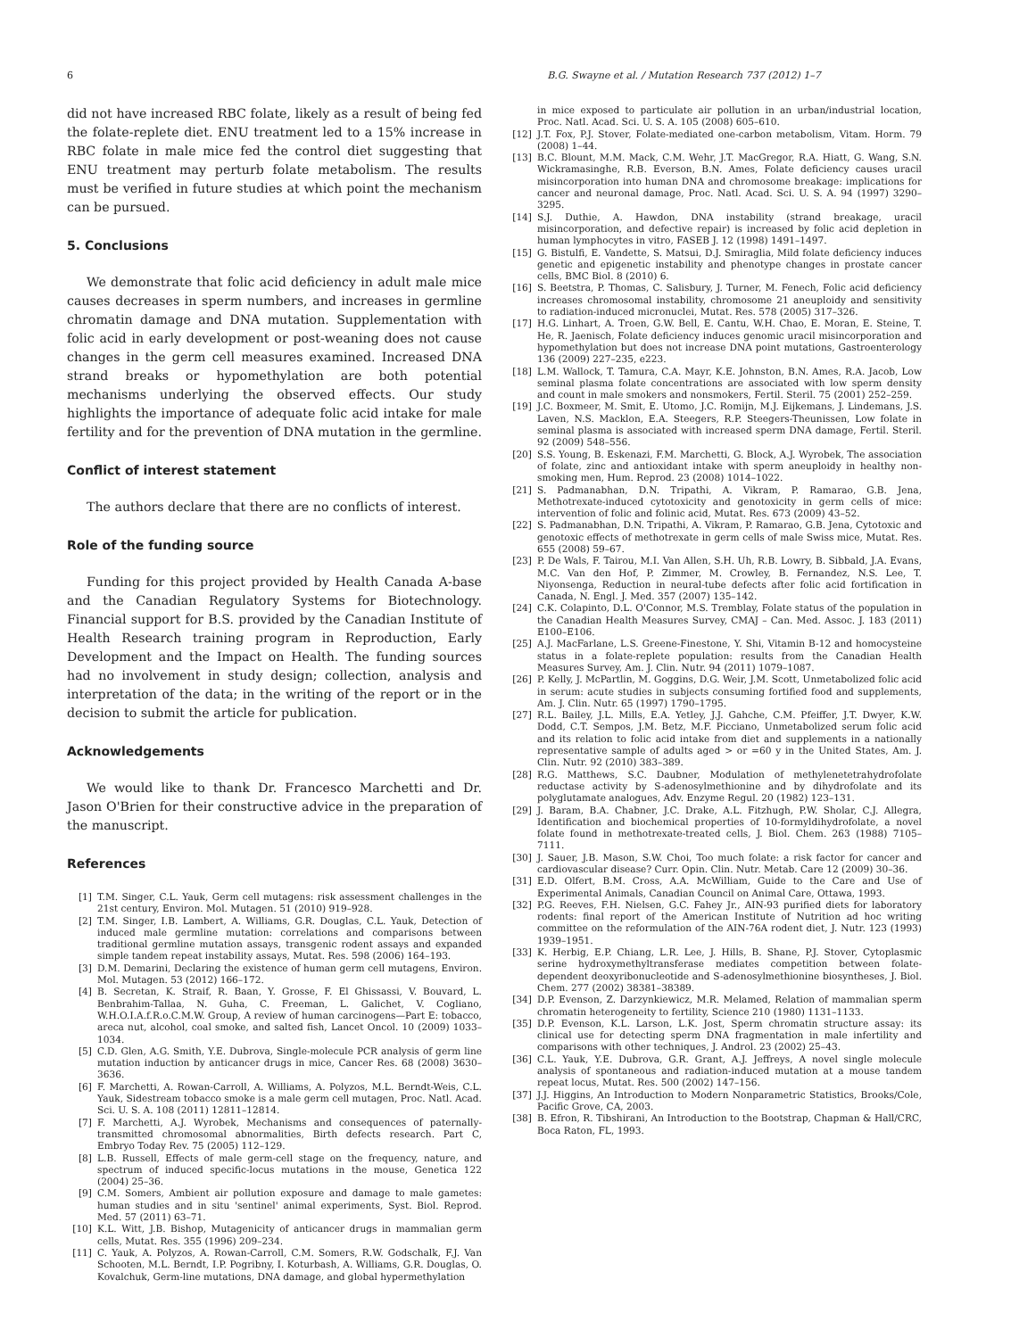6 B.G. Swayne et al. / Mutation Research 737 (2012) 1–7
did not have increased RBC folate, likely as a result of being fed the folate-replete diet. ENU treatment led to a 15% increase in RBC folate in male mice fed the control diet suggesting that ENU treatment may perturb folate metabolism. The results must be verified in future studies at which point the mechanism can be pursued.
5. Conclusions
We demonstrate that folic acid deficiency in adult male mice causes decreases in sperm numbers, and increases in germline chromatin damage and DNA mutation. Supplementation with folic acid in early development or post-weaning does not cause changes in the germ cell measures examined. Increased DNA strand breaks or hypomethylation are both potential mechanisms underlying the observed effects. Our study highlights the importance of adequate folic acid intake for male fertility and for the prevention of DNA mutation in the germline.
Conflict of interest statement
The authors declare that there are no conflicts of interest.
Role of the funding source
Funding for this project provided by Health Canada A-base and the Canadian Regulatory Systems for Biotechnology. Financial support for B.S. provided by the Canadian Institute of Health Research training program in Reproduction, Early Development and the Impact on Health. The funding sources had no involvement in study design; collection, analysis and interpretation of the data; in the writing of the report or in the decision to submit the article for publication.
Acknowledgements
We would like to thank Dr. Francesco Marchetti and Dr. Jason O'Brien for their constructive advice in the preparation of the manuscript.
References
[1] T.M. Singer, C.L. Yauk, Germ cell mutagens: risk assessment challenges in the 21st century, Environ. Mol. Mutagen. 51 (2010) 919–928.
[2] T.M. Singer, I.B. Lambert, A. Williams, G.R. Douglas, C.L. Yauk, Detection of induced male germline mutation: correlations and comparisons between traditional germline mutation assays, transgenic rodent assays and expanded simple tandem repeat instability assays, Mutat. Res. 598 (2006) 164–193.
[3] D.M. Demarini, Declaring the existence of human germ cell mutagens, Environ. Mol. Mutagen. 53 (2012) 166–172.
[4] B. Secretan, K. Straif, R. Baan, Y. Grosse, F. El Ghissassi, V. Bouvard, L. Benbrahim-Tallaa, N. Guha, C. Freeman, L. Galichet, V. Cogliano, W.H.O.I.A.f.R.o.C.M.W. Group, A review of human carcinogens—Part E: tobacco, areca nut, alcohol, coal smoke, and salted fish, Lancet Oncol. 10 (2009) 1033–1034.
[5] C.D. Glen, A.G. Smith, Y.E. Dubrova, Single-molecule PCR analysis of germ line mutation induction by anticancer drugs in mice, Cancer Res. 68 (2008) 3630–3636.
[6] F. Marchetti, A. Rowan-Carroll, A. Williams, A. Polyzos, M.L. Berndt-Weis, C.L. Yauk, Sidestream tobacco smoke is a male germ cell mutagen, Proc. Natl. Acad. Sci. U. S. A. 108 (2011) 12811–12814.
[7] F. Marchetti, A.J. Wyrobek, Mechanisms and consequences of paternally-transmitted chromosomal abnormalities, Birth defects research. Part C, Embryo Today Rev. 75 (2005) 112–129.
[8] L.B. Russell, Effects of male germ-cell stage on the frequency, nature, and spectrum of induced specific-locus mutations in the mouse, Genetica 122 (2004) 25–36.
[9] C.M. Somers, Ambient air pollution exposure and damage to male gametes: human studies and in situ 'sentinel' animal experiments, Syst. Biol. Reprod. Med. 57 (2011) 63–71.
[10] K.L. Witt, J.B. Bishop, Mutagenicity of anticancer drugs in mammalian germ cells, Mutat. Res. 355 (1996) 209–234.
[11] C. Yauk, A. Polyzos, A. Rowan-Carroll, C.M. Somers, R.W. Godschalk, F.J. Van Schooten, M.L. Berndt, I.P. Pogribny, I. Koturbash, A. Williams, G.R. Douglas, O. Kovalchuk, Germ-line mutations, DNA damage, and global hypermethylation
in mice exposed to particulate air pollution in an urban/industrial location, Proc. Natl. Acad. Sci. U. S. A. 105 (2008) 605–610.
[12] J.T. Fox, P.J. Stover, Folate-mediated one-carbon metabolism, Vitam. Horm. 79 (2008) 1–44.
[13] B.C. Blount, M.M. Mack, C.M. Wehr, J.T. MacGregor, R.A. Hiatt, G. Wang, S.N. Wickramasinghe, R.B. Everson, B.N. Ames, Folate deficiency causes uracil misincorporation into human DNA and chromosome breakage: implications for cancer and neuronal damage, Proc. Natl. Acad. Sci. U. S. A. 94 (1997) 3290–3295.
[14] S.J. Duthie, A. Hawdon, DNA instability (strand breakage, uracil misincorporation, and defective repair) is increased by folic acid depletion in human lymphocytes in vitro, FASEB J. 12 (1998) 1491–1497.
[15] G. Bistulfi, E. Vandette, S. Matsui, D.J. Smiraglia, Mild folate deficiency induces genetic and epigenetic instability and phenotype changes in prostate cancer cells, BMC Biol. 8 (2010) 6.
[16] S. Beetstra, P. Thomas, C. Salisbury, J. Turner, M. Fenech, Folic acid deficiency increases chromosomal instability, chromosome 21 aneuploidy and sensitivity to radiation-induced micronuclei, Mutat. Res. 578 (2005) 317–326.
[17] H.G. Linhart, A. Troen, G.W. Bell, E. Cantu, W.H. Chao, E. Moran, E. Steine, T. He, R. Jaenisch, Folate deficiency induces genomic uracil misincorporation and hypomethylation but does not increase DNA point mutations, Gastroenterology 136 (2009) 227–235, e223.
[18] L.M. Wallock, T. Tamura, C.A. Mayr, K.E. Johnston, B.N. Ames, R.A. Jacob, Low seminal plasma folate concentrations are associated with low sperm density and count in male smokers and nonsmokers, Fertil. Steril. 75 (2001) 252–259.
[19] J.C. Boxmeer, M. Smit, E. Utomo, J.C. Romijn, M.J. Eijkemans, J. Lindemans, J.S. Laven, N.S. Macklon, E.A. Steegers, R.P. Steegers-Theunissen, Low folate in seminal plasma is associated with increased sperm DNA damage, Fertil. Steril. 92 (2009) 548–556.
[20] S.S. Young, B. Eskenazi, F.M. Marchetti, G. Block, A.J. Wyrobek, The association of folate, zinc and antioxidant intake with sperm aneuploidy in healthy non-smoking men, Hum. Reprod. 23 (2008) 1014–1022.
[21] S. Padmanabhan, D.N. Tripathi, A. Vikram, P. Ramarao, G.B. Jena, Methotrexate-induced cytotoxicity and genotoxicity in germ cells of mice: intervention of folic and folinic acid, Mutat. Res. 673 (2009) 43–52.
[22] S. Padmanabhan, D.N. Tripathi, A. Vikram, P. Ramarao, G.B. Jena, Cytotoxic and genotoxic effects of methotrexate in germ cells of male Swiss mice, Mutat. Res. 655 (2008) 59–67.
[23] P. De Wals, F. Tairou, M.I. Van Allen, S.H. Uh, R.B. Lowry, B. Sibbald, J.A. Evans, M.C. Van den Hof, P. Zimmer, M. Crowley, B. Fernandez, N.S. Lee, T. Niyonsenga, Reduction in neural-tube defects after folic acid fortification in Canada, N. Engl. J. Med. 357 (2007) 135–142.
[24] C.K. Colapinto, D.L. O'Connor, M.S. Tremblay, Folate status of the population in the Canadian Health Measures Survey, CMAJ – Can. Med. Assoc. J. 183 (2011) E100–E106.
[25] A.J. MacFarlane, L.S. Greene-Finestone, Y. Shi, Vitamin B-12 and homocysteine status in a folate-replete population: results from the Canadian Health Measures Survey, Am. J. Clin. Nutr. 94 (2011) 1079–1087.
[26] P. Kelly, J. McPartlin, M. Goggins, D.G. Weir, J.M. Scott, Unmetabolized folic acid in serum: acute studies in subjects consuming fortified food and supplements, Am. J. Clin. Nutr. 65 (1997) 1790–1795.
[27] R.L. Bailey, J.L. Mills, E.A. Yetley, J.J. Gahche, C.M. Pfeiffer, J.T. Dwyer, K.W. Dodd, C.T. Sempos, J.M. Betz, M.F. Picciano, Unmetabolized serum folic acid and its relation to folic acid intake from diet and supplements in a nationally representative sample of adults aged > or =60 y in the United States, Am. J. Clin. Nutr. 92 (2010) 383–389.
[28] R.G. Matthews, S.C. Daubner, Modulation of methylenetetrahydrofolate reductase activity by S-adenosylmethionine and by dihydrofolate and its polyglutamate analogues, Adv. Enzyme Regul. 20 (1982) 123–131.
[29] J. Baram, B.A. Chabner, J.C. Drake, A.L. Fitzhugh, P.W. Sholar, C.J. Allegra, Identification and biochemical properties of 10-formyldihydrofolate, a novel folate found in methotrexate-treated cells, J. Biol. Chem. 263 (1988) 7105–7111.
[30] J. Sauer, J.B. Mason, S.W. Choi, Too much folate: a risk factor for cancer and cardiovascular disease? Curr. Opin. Clin. Nutr. Metab. Care 12 (2009) 30–36.
[31] E.D. Olfert, B.M. Cross, A.A. McWilliam, Guide to the Care and Use of Experimental Animals, Canadian Council on Animal Care, Ottawa, 1993.
[32] P.G. Reeves, F.H. Nielsen, G.C. Fahey Jr., AIN-93 purified diets for laboratory rodents: final report of the American Institute of Nutrition ad hoc writing committee on the reformulation of the AIN-76A rodent diet, J. Nutr. 123 (1993) 1939–1951.
[33] K. Herbig, E.P. Chiang, L.R. Lee, J. Hills, B. Shane, P.J. Stover, Cytoplasmic serine hydroxymethyltransferase mediates competition between folate-dependent deoxyribonucleotide and S-adenosylmethionine biosyntheses, J. Biol. Chem. 277 (2002) 38381–38389.
[34] D.P. Evenson, Z. Darzynkiewicz, M.R. Melamed, Relation of mammalian sperm chromatin heterogeneity to fertility, Science 210 (1980) 1131–1133.
[35] D.P. Evenson, K.L. Larson, L.K. Jost, Sperm chromatin structure assay: its clinical use for detecting sperm DNA fragmentation in male infertility and comparisons with other techniques, J. Androl. 23 (2002) 25–43.
[36] C.L. Yauk, Y.E. Dubrova, G.R. Grant, A.J. Jeffreys, A novel single molecule analysis of spontaneous and radiation-induced mutation at a mouse tandem repeat locus, Mutat. Res. 500 (2002) 147–156.
[37] J.J. Higgins, An Introduction to Modern Nonparametric Statistics, Brooks/Cole, Pacific Grove, CA, 2003.
[38] B. Efron, R. Tibshirani, An Introduction to the Bootstrap, Chapman & Hall/CRC, Boca Raton, FL, 1993.